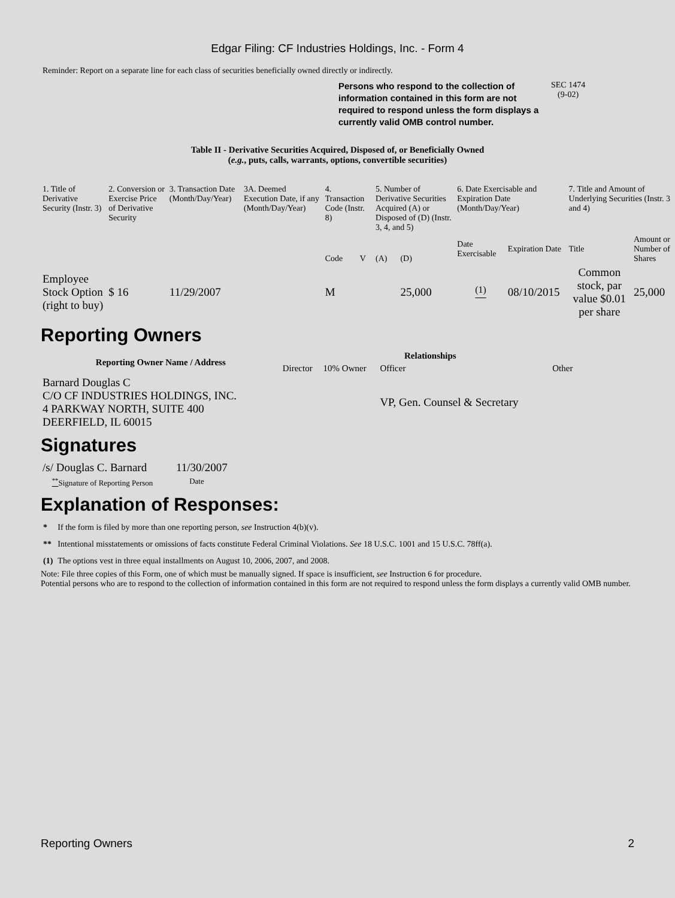Edgar Filing: CF Industries Holdings, Inc. - Form 4
Reminder: Report on a separate line for each class of securities beneficially owned directly or indirectly.
Persons who respond to the collection of information contained in this form are not required to respond unless the form displays a currently valid OMB control number.
SEC 1474
(9-02)
Table II - Derivative Securities Acquired, Disposed of, or Beneficially Owned
(e.g., puts, calls, warrants, options, convertible securities)
| 1. Title of Derivative Security (Instr. 3) | 2. Conversion or Exercise Price of Derivative Security | 3. Transaction Date (Month/Day/Year) | 3A. Deemed Execution Date, if any (Month/Day/Year) | 4. Transaction Code (Instr. 8) | | 5. Number of Derivative Securities Acquired (A) or Disposed of (D) (Instr. 3, 4, and 5) | | 6. Date Exercisable and Expiration Date (Month/Day/Year) | | 7. Title and Amount of Underlying Securities (Instr. 3 and 4) | |
| | | | | Code | V | (A) | (D) | Date Exercisable | Expiration Date | Title | Amount or Number of Shares |
| Employee Stock Option (right to buy) | $ 16 | 11/29/2007 | | M | | | 25,000 | <sup>(1)</sup> | 08/10/2015 | Common stock, par value $0.01 per share | 25,000 |
Reporting Owners
| Reporting Owner Name / Address | Relationships | | | |
| --- | --- | --- | --- | --- |
| | Director | 10% Owner | Officer | Other |
| Barnard Douglas C C/O CF INDUSTRIES HOLDINGS, INC. 4 PARKWAY NORTH, SUITE 400 DEERFIELD, IL 60015 | | | VP, Gen. Counsel & Secretary | |
Signatures
| /s/ Douglas C. Barnard | 11/30/2007 |
| <sup>**</sup> Signature of Reporting Person | Date |
Explanation of Responses:
| * | If the form is filed by more than one reporting person, see Instruction 4(b)(v). |
| ** | Intentional misstatements or omissions of facts constitute Federal Criminal Violations. See 18 U.S.C. 1001 and 15 U.S.C. 78ff(a). |
| (1) | The options vest in three equal installments on August 10, 2006, 2007, and 2008. |
Note: File three copies of this Form, one of which must be manually signed. If space is insufficient, see Instruction 6 for procedure.
Potential persons who are to respond to the collection of information contained in this form are not required to respond unless the form displays a currently valid OMB number.
Reporting Owners 2